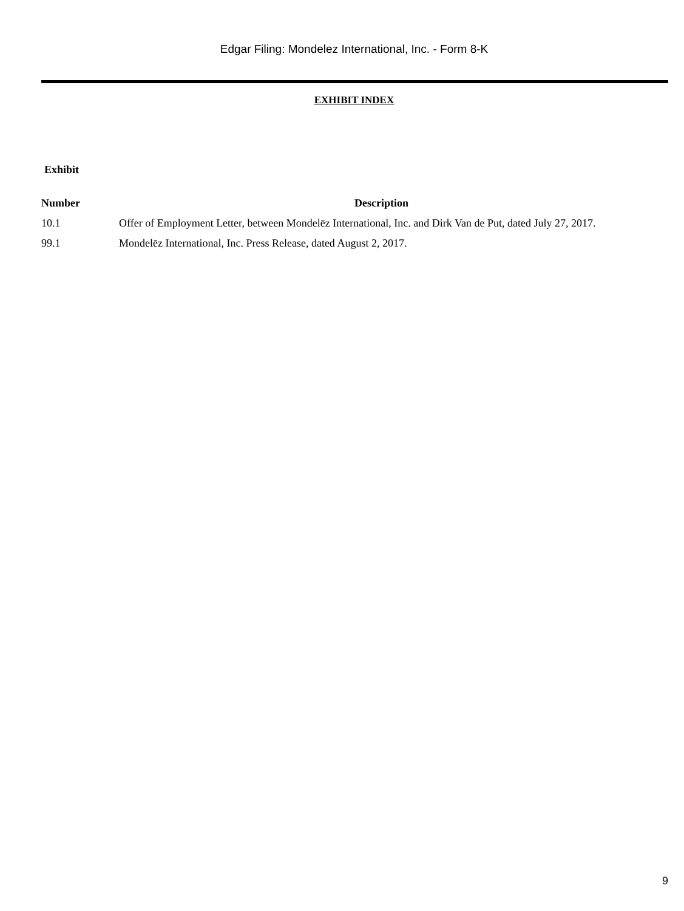Edgar Filing: Mondelez International, Inc. - Form 8-K
EXHIBIT INDEX
| Exhibit | |
| --- | --- |
| Number | Description |
| 10.1 | Offer of Employment Letter, between Mondelēz International, Inc. and Dirk Van de Put, dated July 27, 2017. |
| 99.1 | Mondelēz International, Inc. Press Release, dated August 2, 2017. |
9